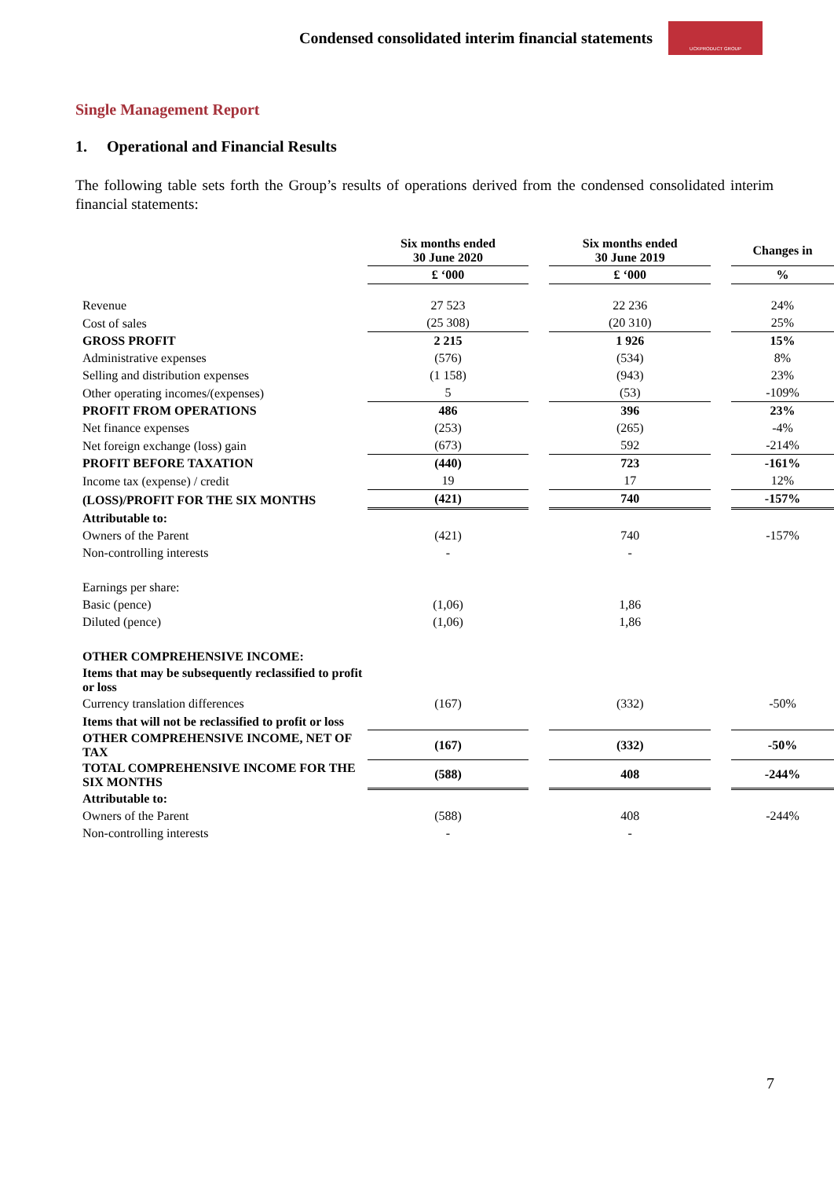Condensed consolidated interim financial statements
UCKPRODUCT GROUP
Single Management Report
1. Operational and Financial Results
The following table sets forth the Group’s results of operations derived from the condensed consolidated interim financial statements:
| | Six months ended 30 June 2020 | | Six months ended 30 June 2019 | | Changes in |
| --- | --- | --- | --- | --- | --- |
| | £ ‘000 | | £ ‘000 | | % |
| Revenue | 27 523 | | 22 236 | | 24% |
| Cost of sales | (25 308) | | (20 310) | | 25% |
| GROSS PROFIT | 2 215 | | 1 926 | | 15% |
| Administrative expenses | (576) | | (534) | | 8% |
| Selling and distribution expenses | (1 158) | | (943) | | 23% |
| Other operating incomes/(expenses) | 5 | | (53) | | -109% |
| PROFIT FROM OPERATIONS | 486 | | 396 | | 23% |
| Net finance expenses | (253) | | (265) | | -4% |
| Net foreign exchange (loss) gain | (673) | | 592 | | -214% |
| PROFIT BEFORE TAXATION | (440) | | 723 | | -161% |
| Income tax (expense) / credit | 19 | | 17 | | 12% |
| (LOSS)/PROFIT FOR THE SIX MONTHS | (421) | | 740 | | -157% |
| Attributable to: | | | | | |
| Owners of the Parent | (421) | | 740 | | -157% |
| Non-controlling interests | - | | - | | |
| Earnings per share: | | | | | |
| Basic (pence) | (1,06) | | 1,86 | | |
| Diluted (pence) | (1,06) | | 1,86 | | |
| OTHER COMPREHENSIVE INCOME: | | | | | |
| Items that may be subsequently reclassified to profit or loss | | | | | |
| Currency translation differences | (167) | | (332) | | -50% |
| Items that will not be reclassified to profit or loss | | | | | |
| OTHER COMPREHENSIVE INCOME, NET OF TAX | (167) | | (332) | | -50% |
| TOTAL COMPREHENSIVE INCOME FOR THE SIX MONTHS | (588) | | 408 | | -244% |
| Attributable to: | | | | | |
| Owners of the Parent | (588) | | 408 | | -244% |
| Non-controlling interests | - | | - | | |
7